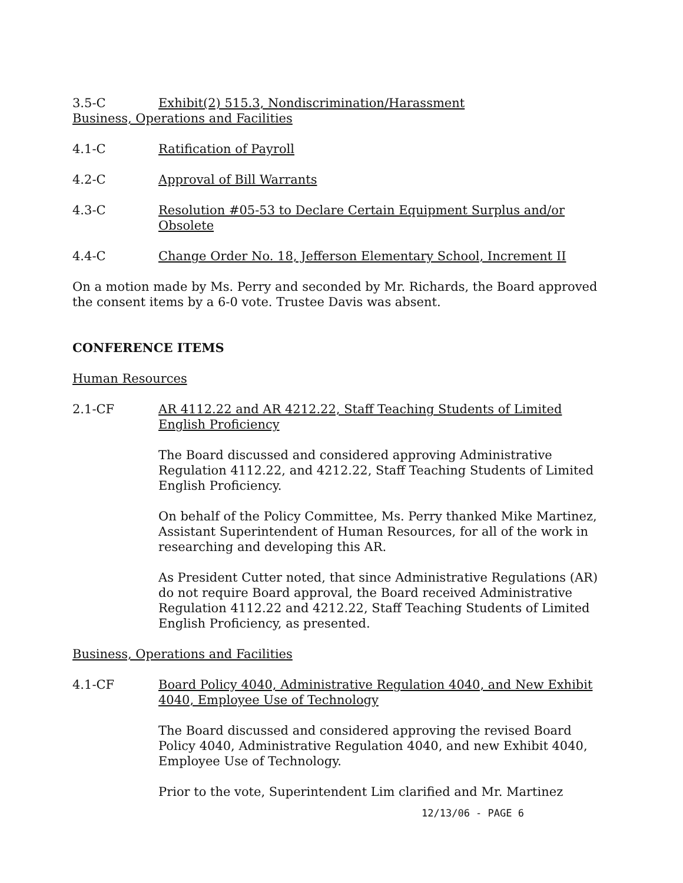3.5-C Exhibit(2) 515.3, Nondiscrimination/Harassment
Business, Operations and Facilities
4.1-C Ratification of Payroll
4.2-C Approval of Bill Warrants
4.3-C Resolution #05-53 to Declare Certain Equipment Surplus and/or Obsolete
4.4-C Change Order No. 18, Jefferson Elementary School, Increment II
On a motion made by Ms. Perry and seconded by Mr. Richards, the Board approved the consent items by a 6-0 vote. Trustee Davis was absent.
CONFERENCE ITEMS
Human Resources
2.1-CF AR 4112.22 and AR 4212.22, Staff Teaching Students of Limited English Proficiency
The Board discussed and considered approving Administrative Regulation 4112.22, and 4212.22, Staff Teaching Students of Limited English Proficiency.
On behalf of the Policy Committee, Ms. Perry thanked Mike Martinez, Assistant Superintendent of Human Resources, for all of the work in researching and developing this AR.
As President Cutter noted, that since Administrative Regulations (AR) do not require Board approval, the Board received Administrative Regulation 4112.22 and 4212.22, Staff Teaching Students of Limited English Proficiency, as presented.
Business, Operations and Facilities
4.1-CF Board Policy 4040, Administrative Regulation 4040, and New Exhibit 4040, Employee Use of Technology
The Board discussed and considered approving the revised Board Policy 4040, Administrative Regulation 4040, and new Exhibit 4040, Employee Use of Technology.
Prior to the vote, Superintendent Lim clarified and Mr. Martinez
12/13/06 - PAGE 6